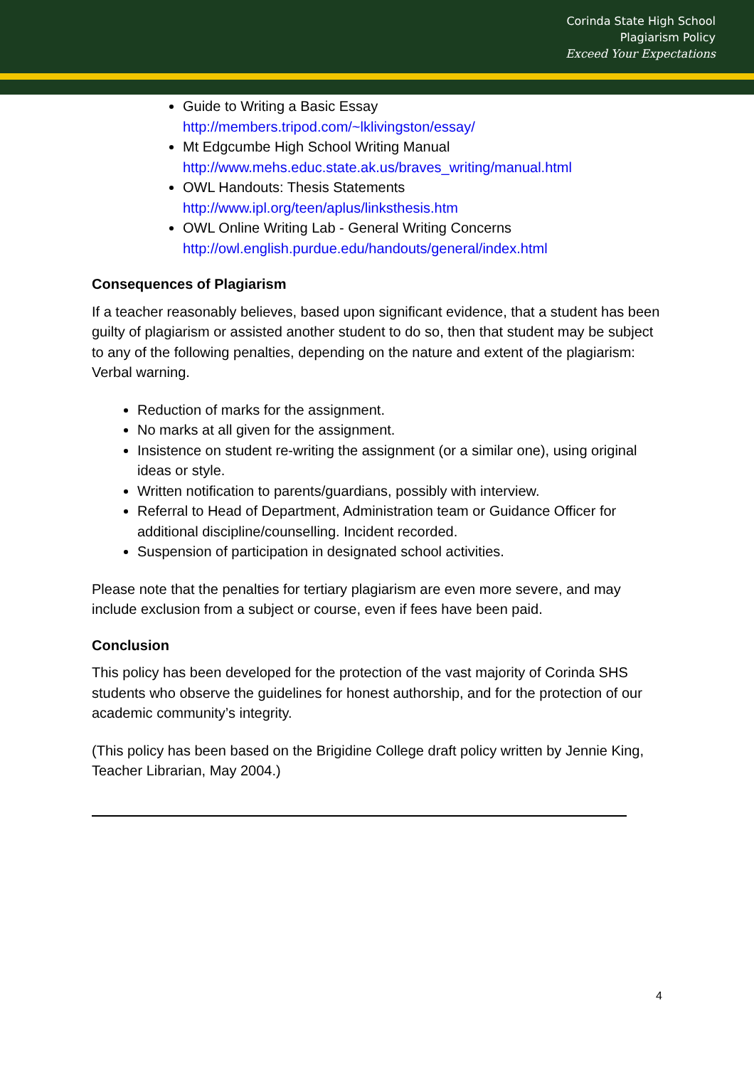Corinda State High School
Plagiarism Policy
Exceed Your Expectations
Guide to Writing a Basic Essay
http://members.tripod.com/~lklivingston/essay/
Mt Edgcumbe High School Writing Manual
http://www.mehs.educ.state.ak.us/braves_writing/manual.html
OWL Handouts: Thesis Statements
http://www.ipl.org/teen/aplus/linksthesis.htm
OWL Online Writing Lab - General Writing Concerns
http://owl.english.purdue.edu/handouts/general/index.html
Consequences of Plagiarism
If a teacher reasonably believes, based upon significant evidence, that a student has been guilty of plagiarism or assisted another student to do so, then that student may be subject to any of the following penalties, depending on the nature and extent of the plagiarism:
Verbal warning.
Reduction of marks for the assignment.
No marks at all given for the assignment.
Insistence on student re-writing the assignment (or a similar one), using original ideas or style.
Written notification to parents/guardians, possibly with interview.
Referral to Head of Department, Administration team or Guidance Officer for additional discipline/counselling. Incident recorded.
Suspension of participation in designated school activities.
Please note that the penalties for tertiary plagiarism are even more severe, and may include exclusion from a subject or course, even if fees have been paid.
Conclusion
This policy has been developed for the protection of the vast majority of Corinda SHS students who observe the guidelines for honest authorship, and for the protection of our academic community’s integrity.
(This policy has been based on the Brigidine College draft policy written by Jennie King, Teacher Librarian, May 2004.)
4